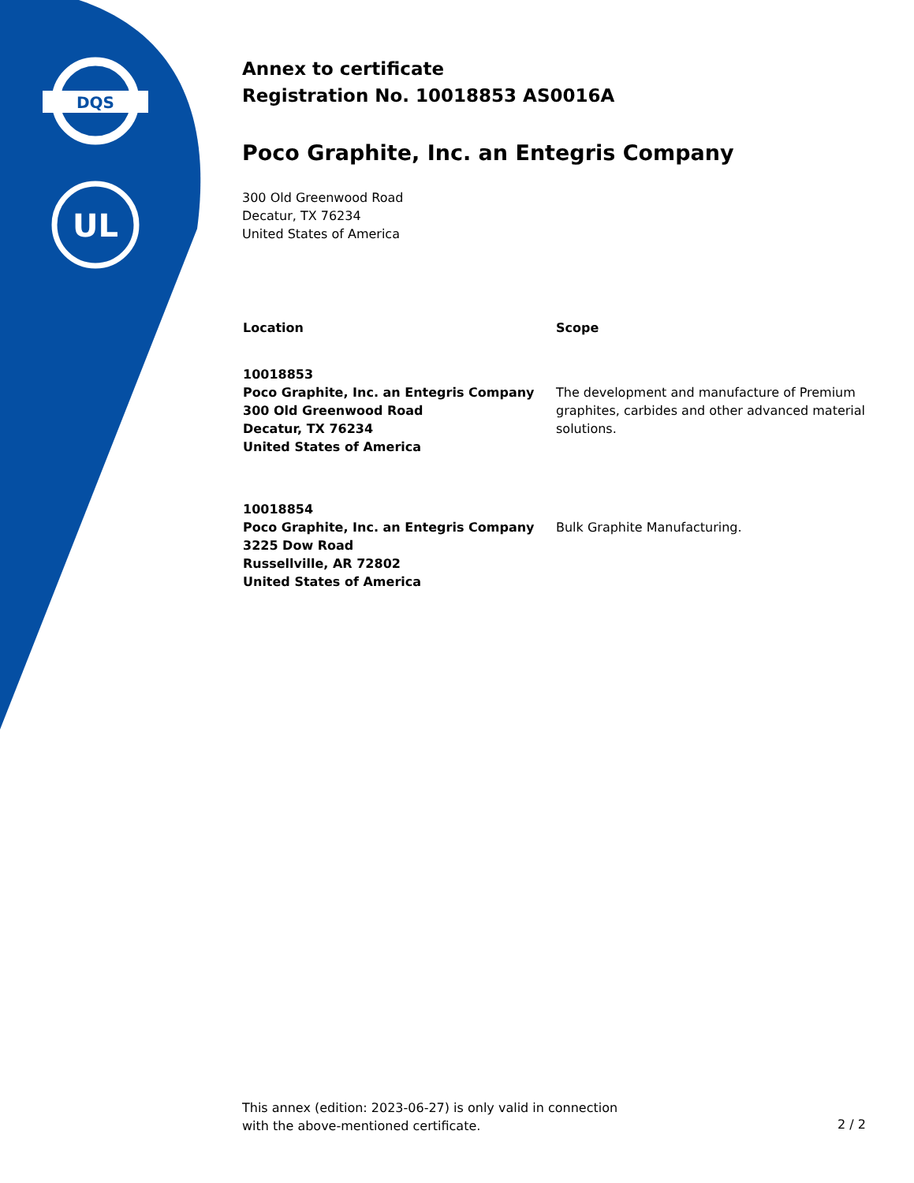DQS
UL
Annex to certificate
Registration No. 10018853 AS0016A
Poco Graphite, Inc. an Entegris Company
300 Old Greenwood Road
Decatur, TX 76234
United States of America
| Location | Scope |
| --- | --- |
| 10018853 Poco Graphite, Inc. an Entegris Company 300 Old Greenwood Road Decatur, TX 76234 United States of America | The development and manufacture of Premium graphites, carbides and other advanced material solutions. |
| 10018854 Poco Graphite, Inc. an Entegris Company 3225 Dow Road Russellville, AR 72802 United States of America | Bulk Graphite Manufacturing. |
This annex (edition: 2023-06-27) is only valid in connection
with the above-mentioned certificate.
2 / 2